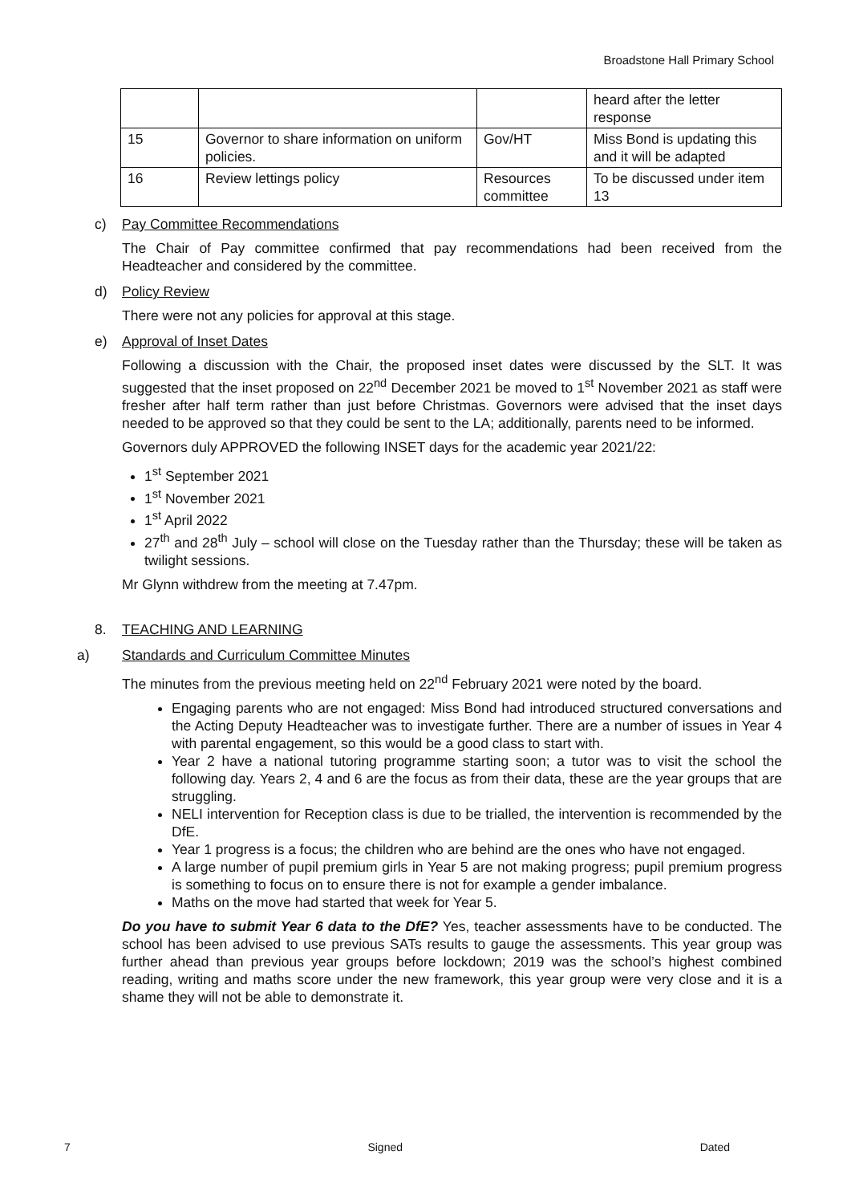Broadstone Hall Primary School
| | | | heard after the letter response |
| 15 | Governor to share information on uniform policies. | Gov/HT | Miss Bond is updating this and it will be adapted |
| 16 | Review lettings policy | Resources committee | To be discussed under item 13 |
c) Pay Committee Recommendations
The Chair of Pay committee confirmed that pay recommendations had been received from the Headteacher and considered by the committee.
d) Policy Review
There were not any policies for approval at this stage.
e) Approval of Inset Dates
Following a discussion with the Chair, the proposed inset dates were discussed by the SLT. It was suggested that the inset proposed on 22<sup>nd</sup> December 2021 be moved to 1<sup>st</sup> November 2021 as staff were fresher after half term rather than just before Christmas. Governors were advised that the inset days needed to be approved so that they could be sent to the LA; additionally, parents need to be informed.
Governors duly APPROVED the following INSET days for the academic year 2021/22:
1<sup>st</sup> September 2021
1<sup>st</sup> November 2021
1<sup>st</sup> April 2022
27<sup>th</sup> and 28<sup>th</sup> July – school will close on the Tuesday rather than the Thursday; these will be taken as twilight sessions.
Mr Glynn withdrew from the meeting at 7.47pm.
8. TEACHING AND LEARNING
a) Standards and Curriculum Committee Minutes
The minutes from the previous meeting held on 22<sup>nd</sup> February 2021 were noted by the board.
Engaging parents who are not engaged: Miss Bond had introduced structured conversations and the Acting Deputy Headteacher was to investigate further. There are a number of issues in Year 4 with parental engagement, so this would be a good class to start with.
Year 2 have a national tutoring programme starting soon; a tutor was to visit the school the following day. Years 2, 4 and 6 are the focus as from their data, these are the year groups that are struggling.
NELI intervention for Reception class is due to be trialled, the intervention is recommended by the DfE.
Year 1 progress is a focus; the children who are behind are the ones who have not engaged.
A large number of pupil premium girls in Year 5 are not making progress; pupil premium progress is something to focus on to ensure there is not for example a gender imbalance.
Maths on the move had started that week for Year 5.
Do you have to submit Year 6 data to the DfE? Yes, teacher assessments have to be conducted. The school has been advised to use previous SATs results to gauge the assessments. This year group was further ahead than previous year groups before lockdown; 2019 was the school’s highest combined reading, writing and maths score under the new framework, this year group were very close and it is a shame they will not be able to demonstrate it.
7 Signed Dated